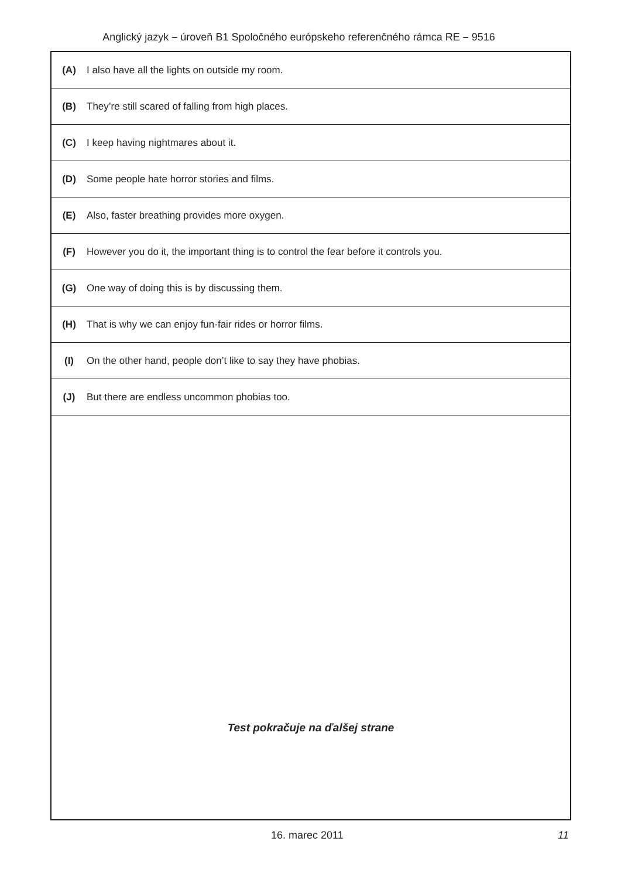Anglický jazyk – úroveň B1 Spoločného európskeho referenčného rámca RE – 9516
| (A) | I also have all the lights on outside my room. |
| (B) | They’re still scared of falling from high places. |
| (C) | I keep having nightmares about it. |
| (D) | Some people hate horror stories and films. |
| (E) | Also, faster breathing provides more oxygen. |
| (F) | However you do it, the important thing is to control the fear before it controls you. |
| (G) | One way of doing this is by discussing them. |
| (H) | That is why we can enjoy fun-fair rides or horror films. |
| (I) | On the other hand, people don’t like to say they have phobias. |
| (J) | But there are endless uncommon phobias too. |
Test pokračuje na ďalšej strane
16. marec 2011 11